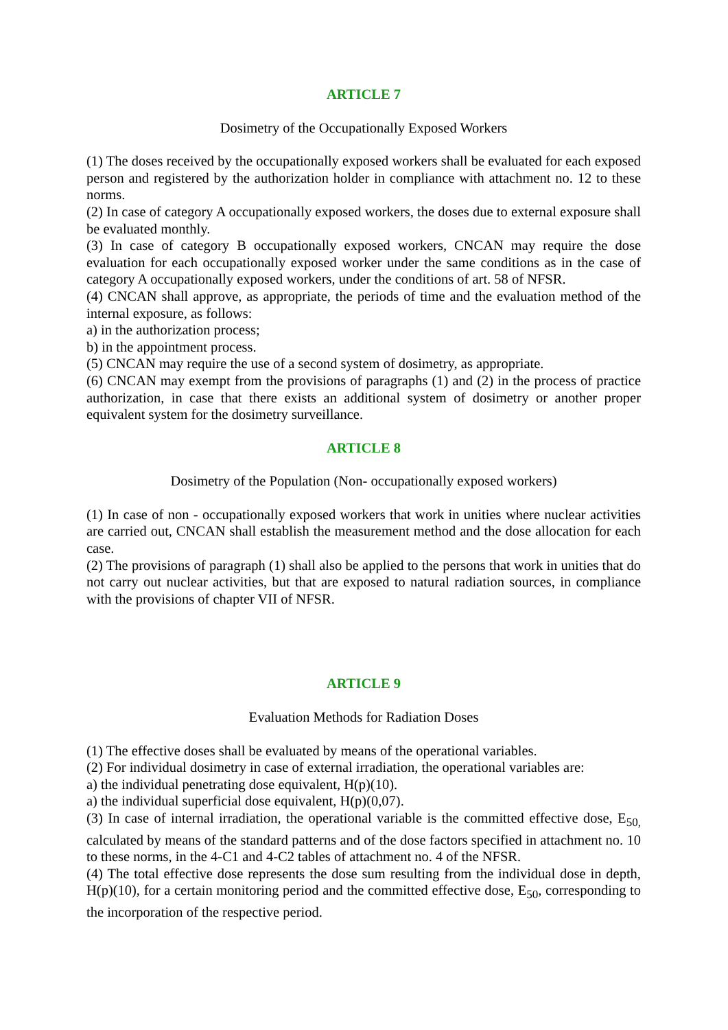ARTICLE 7
Dosimetry of the Occupationally Exposed Workers
(1) The doses received by the occupationally exposed workers shall be evaluated for each exposed person and registered by the authorization holder in compliance with attachment no. 12 to these norms.
(2) In case of category A occupationally exposed workers, the doses due to external exposure shall be evaluated monthly.
(3) In case of category B occupationally exposed workers, CNCAN may require the dose evaluation for each occupationally exposed worker under the same conditions as in the case of category A occupationally exposed workers, under the conditions of art. 58 of NFSR.
(4) CNCAN shall approve, as appropriate, the periods of time and the evaluation method of the internal exposure, as follows:
a) in the authorization process;
b) in the appointment process.
(5) CNCAN may require the use of a second system of dosimetry, as appropriate.
(6) CNCAN may exempt from the provisions of paragraphs (1) and (2) in the process of practice authorization, in case that there exists an additional system of dosimetry or another proper equivalent system for the dosimetry surveillance.
ARTICLE 8
Dosimetry of the Population (Non- occupationally exposed workers)
(1) In case of non - occupationally exposed workers that work in unities where nuclear activities are carried out, CNCAN shall establish the measurement method and the dose allocation for each case.
(2) The provisions of paragraph (1) shall also be applied to the persons that work in unities that do not carry out nuclear activities, but that are exposed to natural radiation sources, in compliance with the provisions of chapter VII of NFSR.
ARTICLE 9
Evaluation Methods for Radiation Doses
(1) The effective doses shall be evaluated by means of the operational variables.
(2) For individual dosimetry in case of external irradiation, the operational variables are:
a) the individual penetrating dose equivalent, H(p)(10).
a) the individual superficial dose equivalent, H(p)(0,07).
(3) In case of internal irradiation, the operational variable is the committed effective dose, E<sub>50,</sub> calculated by means of the standard patterns and of the dose factors specified in attachment no. 10 to these norms, in the 4-C1 and 4-C2 tables of attachment no. 4 of the NFSR.
(4) The total effective dose represents the dose sum resulting from the individual dose in depth, H(p)(10), for a certain monitoring period and the committed effective dose, E<sub>50</sub>, corresponding to the incorporation of the respective period.